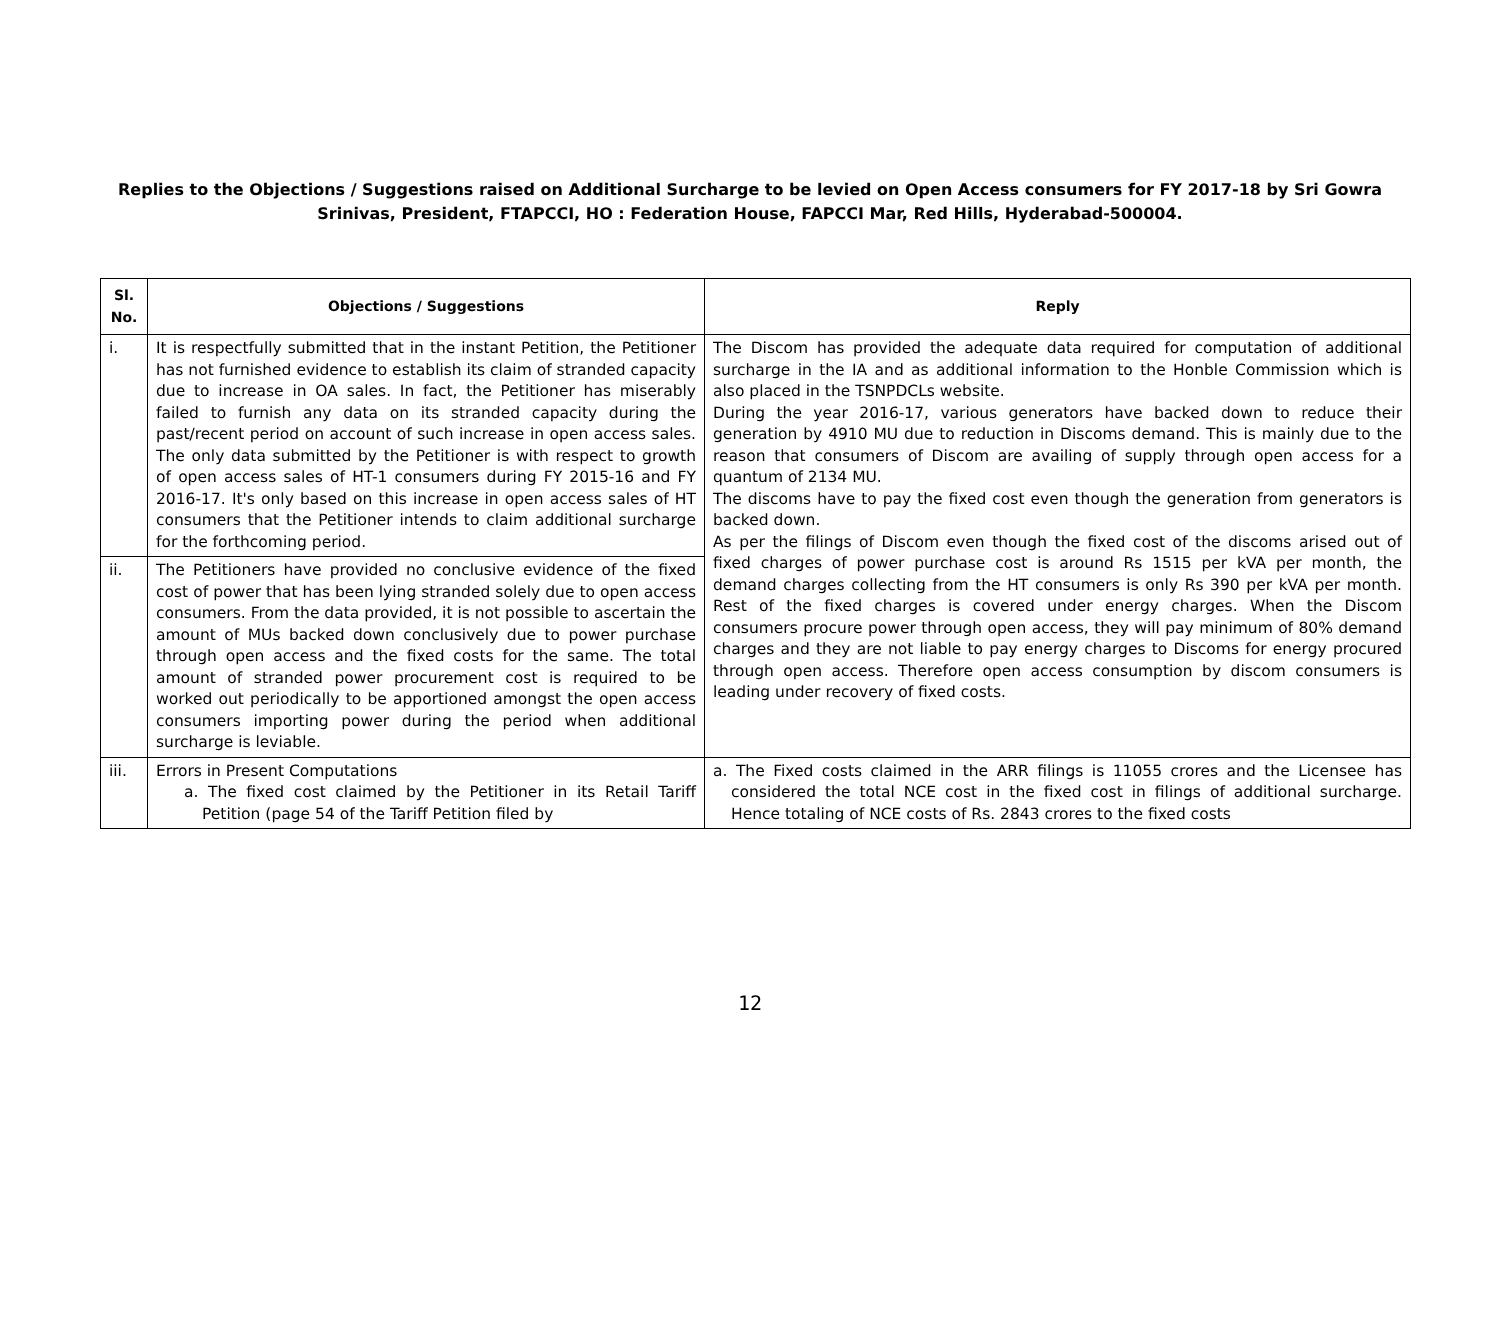Replies to the Objections / Suggestions raised on Additional Surcharge to be levied on Open Access consumers for FY 2017-18 by Sri Gowra Srinivas, President, FTAPCCI, HO : Federation House, FAPCCI Mar, Red Hills, Hyderabad-500004.
| Sl. No. | Objections / Suggestions | Reply |
| --- | --- | --- |
| i. | It is respectfully submitted that in the instant Petition, the Petitioner has not furnished evidence to establish its claim of stranded capacity due to increase in OA sales. In fact, the Petitioner has miserably failed to furnish any data on its stranded capacity during the past/recent period on account of such increase in open access sales. The only data submitted by the Petitioner is with respect to growth of open access sales of HT-1 consumers during FY 2015-16 and FY 2016-17. It's only based on this increase in open access sales of HT consumers that the Petitioner intends to claim additional surcharge for the forthcoming period. | The Discom has provided the adequate data required for computation of additional surcharge in the IA and as additional information to the Honble Commission which is also placed in the TSNPDCLs website. During the year 2016-17, various generators have backed down to reduce their generation by 4910 MU due to reduction in Discoms demand. This is mainly due to the reason that consumers of Discom are availing of supply through open access for a quantum of 2134 MU. The discoms have to pay the fixed cost even though the generation from generators is backed down. As per the filings of Discom even though the fixed cost of the discoms arised out of fixed charges of power purchase cost is around Rs 1515 per kVA per month, the demand charges collecting from the HT consumers is only Rs 390 per kVA per month. Rest of the fixed charges is covered under energy charges. When the Discom consumers procure power through open access, they will pay minimum of 80% demand charges and they are not liable to pay energy charges to Discoms for energy procured through open access. Therefore open access consumption by discom consumers is leading under recovery of fixed costs. |
| ii. | The Petitioners have provided no conclusive evidence of the fixed cost of power that has been lying stranded solely due to open access consumers. From the data provided, it is not possible to ascertain the amount of MUs backed down conclusively due to power purchase through open access and the fixed costs for the same. The total amount of stranded power procurement cost is required to be worked out periodically to be apportioned amongst the open access consumers importing power during the period when additional surcharge is leviable. | |
| iii. | Errors in Present Computations a. The fixed cost claimed by the Petitioner in its Retail Tariff Petition (page 54 of the Tariff Petition filed by | a. The Fixed costs claimed in the ARR filings is 11055 crores and the Licensee has considered the total NCE cost in the fixed cost in filings of additional surcharge. Hence totaling of NCE costs of Rs. 2843 crores to the fixed costs |
12